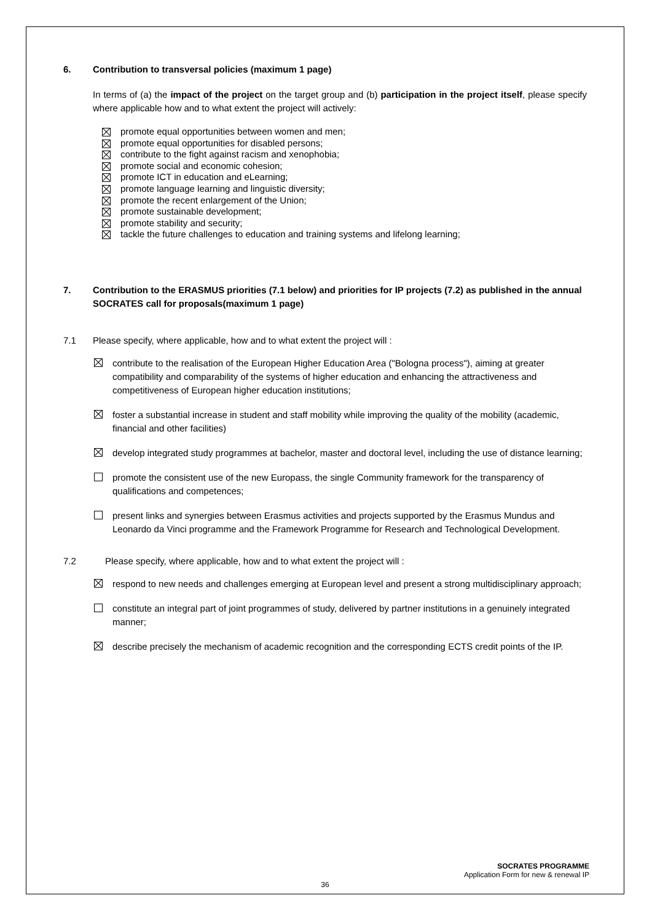6. Contribution to transversal policies (maximum 1 page)
In terms of (a) the impact of the project on the target group and (b) participation in the project itself, please specify where applicable how and to what extent the project will actively:
promote equal opportunities between women and men;
promote equal opportunities for disabled persons;
contribute to the fight against racism and xenophobia;
promote social and economic cohesion;
promote ICT in education and eLearning;
promote language learning and linguistic diversity;
promote the recent enlargement of the Union;
promote sustainable development;
promote stability and security;
tackle the future challenges to education and training systems and lifelong learning;
7. Contribution to the ERASMUS priorities (7.1 below) and priorities for IP projects (7.2) as published in the annual SOCRATES call for proposals(maximum 1 page)
7.1 Please specify, where applicable, how and to what extent the project will :
contribute to the realisation of the European Higher Education Area ("Bologna process"), aiming at greater compatibility and comparability of the systems of higher education and enhancing the attractiveness and competitiveness of European higher education institutions;
foster a substantial increase in student and staff mobility while improving the quality of the mobility (academic, financial and other facilities)
develop integrated study programmes at bachelor, master and doctoral level, including the use of distance learning;
promote the consistent use of the new Europass, the single Community framework for the transparency of qualifications and competences;
present links and synergies between Erasmus activities and projects supported by the Erasmus Mundus and Leonardo da Vinci programme and the Framework Programme for Research and Technological Development.
7.2 Please specify, where applicable, how and to what extent the project will :
respond to new needs and challenges emerging at European level and present a strong multidisciplinary approach;
constitute an integral part of joint programmes of study, delivered by partner institutions in a genuinely integrated manner;
describe precisely the mechanism of academic recognition and the corresponding ECTS credit points of the IP.
SOCRATES PROGRAMME
Application Form for new & renewal IP
36